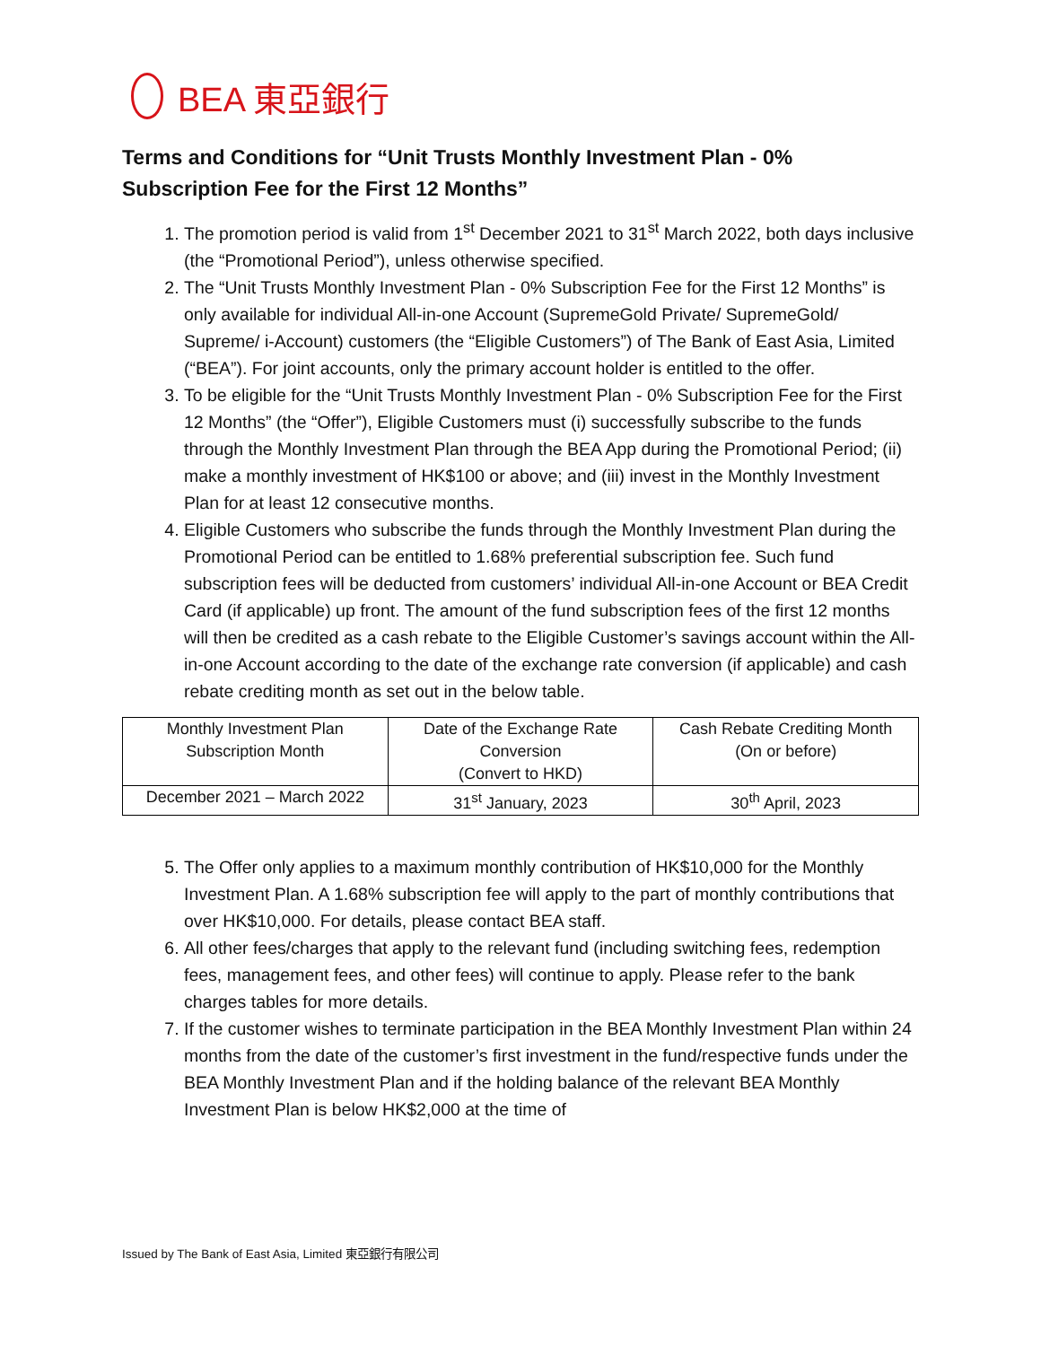BEA 東亞銀行
Terms and Conditions for “Unit Trusts Monthly Investment Plan - 0%
Subscription Fee for the First 12 Months”
1. The promotion period is valid from 1<sup>st</sup> December 2021 to 31<sup>st</sup> March 2022, both days inclusive (the “Promotional Period”), unless otherwise specified.
2. The “Unit Trusts Monthly Investment Plan - 0% Subscription Fee for the First 12 Months” is only available for individual All-in-one Account (SupremeGold Private/ SupremeGold/ Supreme/ i-Account) customers (the “Eligible Customers”) of The Bank of East Asia, Limited (“BEA”). For joint accounts, only the primary account holder is entitled to the offer.
3. To be eligible for the “Unit Trusts Monthly Investment Plan - 0% Subscription Fee for the First 12 Months” (the “Offer”), Eligible Customers must (i) successfully subscribe to the funds through the Monthly Investment Plan through the BEA App during the Promotional Period; (ii) make a monthly investment of HK$100 or above; and (iii) invest in the Monthly Investment Plan for at least 12 consecutive months.
4. Eligible Customers who subscribe the funds through the Monthly Investment Plan during the Promotional Period can be entitled to 1.68% preferential subscription fee. Such fund subscription fees will be deducted from customers’ individual All-in-one Account or BEA Credit Card (if applicable) up front. The amount of the fund subscription fees of the first 12 months will then be credited as a cash rebate to the Eligible Customer’s savings account within the All-in-one Account according to the date of the exchange rate conversion (if applicable) and cash rebate crediting month as set out in the below table.
| Monthly Investment Plan Subscription Month | Date of the Exchange Rate Conversion (Convert to HKD) | Cash Rebate Crediting Month (On or before) |
| December 2021 – March 2022 | 31<sup>st</sup> January, 2023 | 30<sup>th</sup> April, 2023 |
5. The Offer only applies to a maximum monthly contribution of HK$10,000 for the Monthly Investment Plan. A 1.68% subscription fee will apply to the part of monthly contributions that over HK$10,000. For details, please contact BEA staff.
6. All other fees/charges that apply to the relevant fund (including switching fees, redemption fees, management fees, and other fees) will continue to apply. Please refer to the bank charges tables for more details.
7. If the customer wishes to terminate participation in the BEA Monthly Investment Plan within 24 months from the date of the customer’s first investment in the fund/respective funds under the BEA Monthly Investment Plan and if the holding balance of the relevant BEA Monthly Investment Plan is below HK$2,000 at the time of
Issued by The Bank of East Asia, Limited 東亞銀行有限公司